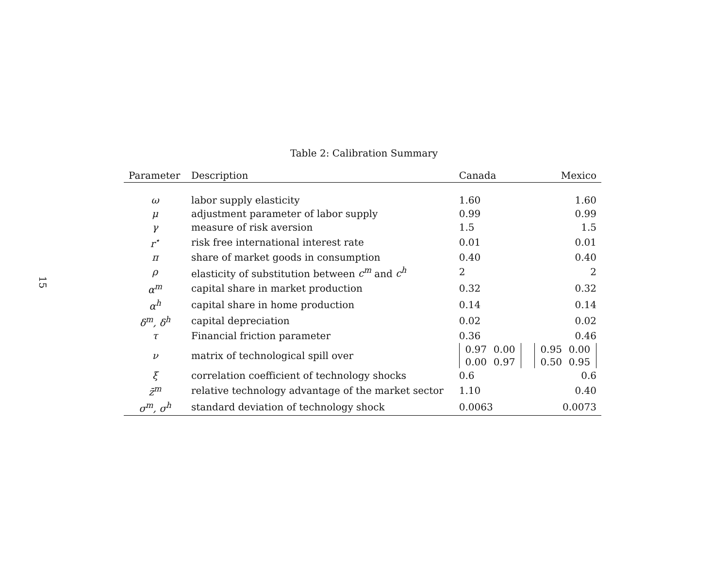15
Table 2: Calibration Summary
| Parameter | Description | Canada | Mexico |
| --- | --- | --- | --- |
| ω | labor supply elasticity | 1.60 | 1.60 |
| μ | adjustment parameter of labor supply | 0.99 | 0.99 |
| γ | measure of risk aversion | 1.5 | 1.5 |
| r<sup>⋆</sup> | risk free international interest rate | 0.01 | 0.01 |
| π | share of market goods in consumption | 0.40 | 0.40 |
| ρ | elasticity of substitution between c<sup>m</sup> and c<sup>h</sup> | 2 | 2 |
| α<sup>m</sup> | capital share in market production | 0.32 | 0.32 |
| α<sup>h</sup> | capital share in home production | 0.14 | 0.14 |
| δ<sup>m</sup>, δ<sup>h</sup> | capital depreciation | 0.02 | 0.02 |
| τ | Financial friction parameter | 0.36 | 0.46 |
| ν | matrix of technological spill over | 0.97 0.00 0.00 0.97 | 0.95 0.00 0.50 0.95 |
| ξ | correlation coefficient of technology shocks | 0.6 | 0.6 |
| z̄<sup>m</sup> | relative technology advantage of the market sector | 1.10 | 0.40 |
| σ<sup>m</sup>, σ<sup>h</sup> | standard deviation of technology shock | 0.0063 | 0.0073 |